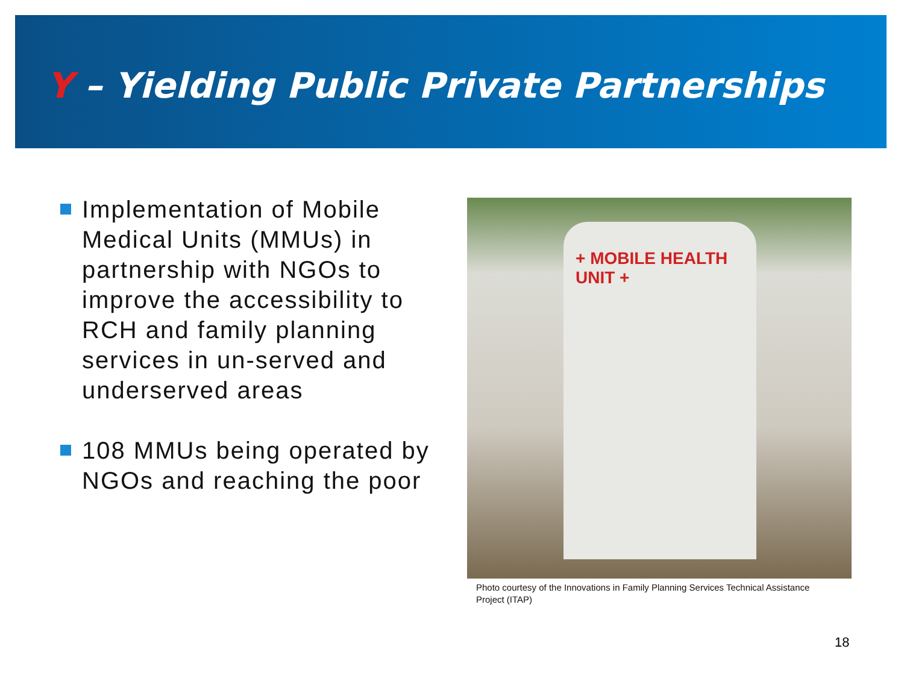Y – Yielding Public Private Partnerships
Implementation of Mobile Medical Units (MMUs) in partnership with NGOs to improve the accessibility to RCH and family planning services in un-served and underserved areas
108 MMUs being operated by NGOs and reaching the poor
+ MOBILE HEALTH UNIT +
Photo courtesy of the Innovations in Family Planning Services Technical Assistance Project (ITAP)
18